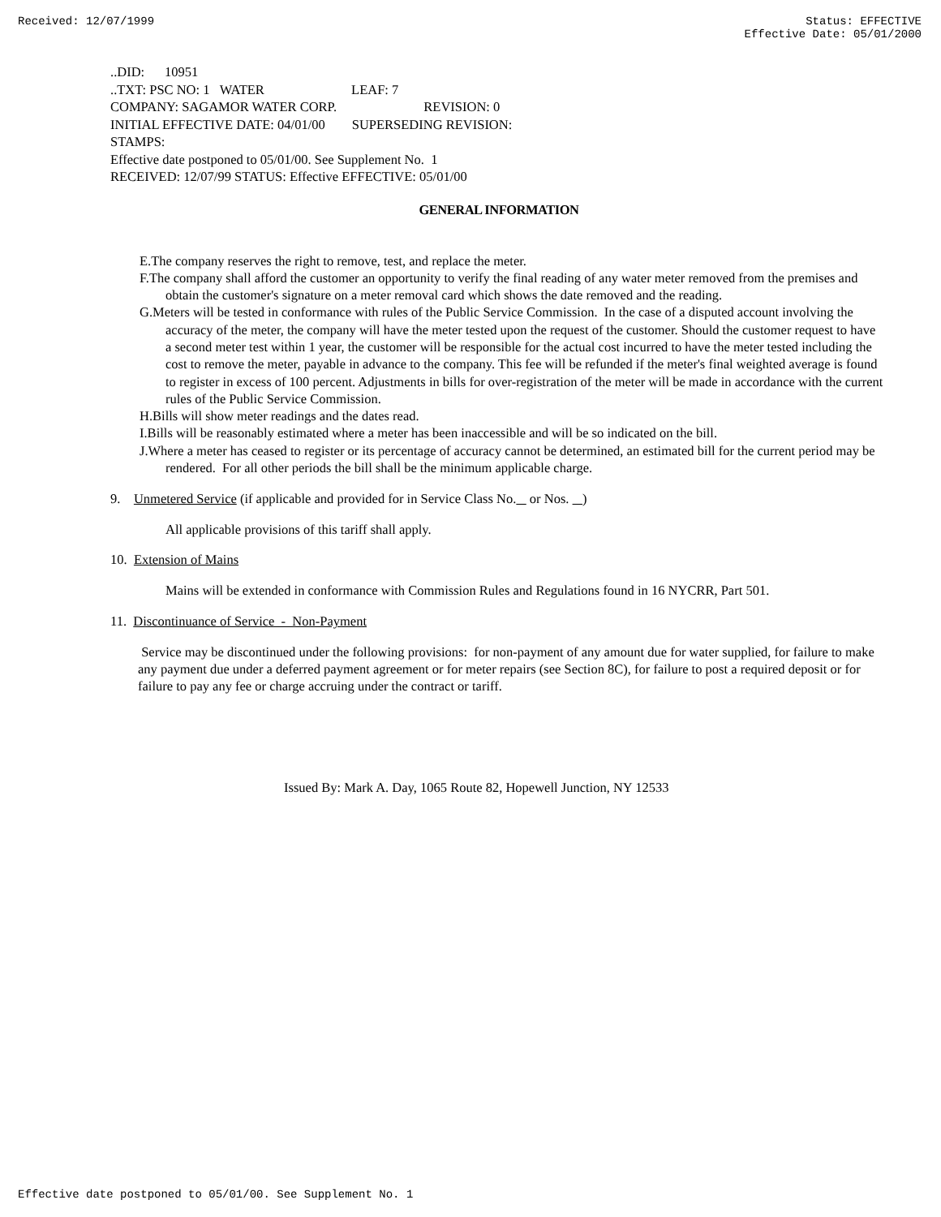Received: 12/07/1999 Status: EFFECTIVE
Effective Date: 05/01/2000
..DID: 10951
..TXT: PSC NO: 1 WATER LEAF: 7
COMPANY: SAGAMOR WATER CORP. REVISION: 0
INITIAL EFFECTIVE DATE: 04/01/00 SUPERSEDING REVISION:
STAMPS:
Effective date postponed to 05/01/00. See Supplement No. 1
RECEIVED: 12/07/99 STATUS: Effective EFFECTIVE: 05/01/00
GENERAL INFORMATION
E.The company reserves the right to remove, test, and replace the meter.
F.The company shall afford the customer an opportunity to verify the final reading of any water meter removed from the premises and obtain the customer's signature on a meter removal card which shows the date removed and the reading.
G.Meters will be tested in conformance with rules of the Public Service Commission. In the case of a disputed account involving the accuracy of the meter, the company will have the meter tested upon the request of the customer. Should the customer request to have a second meter test within 1 year, the customer will be responsible for the actual cost incurred to have the meter tested including the cost to remove the meter, payable in advance to the company. This fee will be refunded if the meter's final weighted average is found to register in excess of 100 percent. Adjustments in bills for over-registration of the meter will be made in accordance with the current rules of the Public Service Commission.
H.Bills will show meter readings and the dates read.
I.Bills will be reasonably estimated where a meter has been inaccessible and will be so indicated on the bill.
J.Where a meter has ceased to register or its percentage of accuracy cannot be determined, an estimated bill for the current period may be rendered. For all other periods the bill shall be the minimum applicable charge.
9. Unmetered Service (if applicable and provided for in Service Class No. or Nos. )
All applicable provisions of this tariff shall apply.
10. Extension of Mains
Mains will be extended in conformance with Commission Rules and Regulations found in 16 NYCRR, Part 501.
11. Discontinuance of Service - Non-Payment
Service may be discontinued under the following provisions: for non-payment of any amount due for water supplied, for failure to make any payment due under a deferred payment agreement or for meter repairs (see Section 8C), for failure to post a required deposit or for failure to pay any fee or charge accruing under the contract or tariff.
Issued By: Mark A. Day, 1065 Route 82, Hopewell Junction, NY 12533
Effective date postponed to 05/01/00. See Supplement No. 1